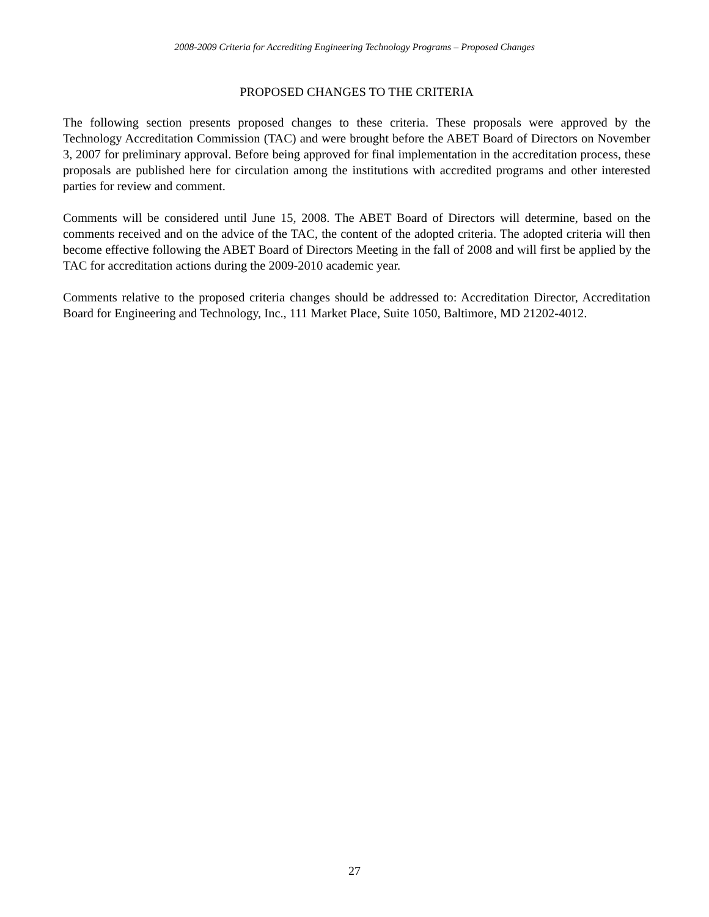2008-2009 Criteria for Accrediting Engineering Technology Programs – Proposed Changes
PROPOSED CHANGES TO THE CRITERIA
The following section presents proposed changes to these criteria. These proposals were approved by the Technology Accreditation Commission (TAC) and were brought before the ABET Board of Directors on November 3, 2007 for preliminary approval. Before being approved for final implementation in the accreditation process, these proposals are published here for circulation among the institutions with accredited programs and other interested parties for review and comment.
Comments will be considered until June 15, 2008. The ABET Board of Directors will determine, based on the comments received and on the advice of the TAC, the content of the adopted criteria. The adopted criteria will then become effective following the ABET Board of Directors Meeting in the fall of 2008 and will first be applied by the TAC for accreditation actions during the 2009-2010 academic year.
Comments relative to the proposed criteria changes should be addressed to: Accreditation Director, Accreditation Board for Engineering and Technology, Inc., 111 Market Place, Suite 1050, Baltimore, MD 21202-4012.
27